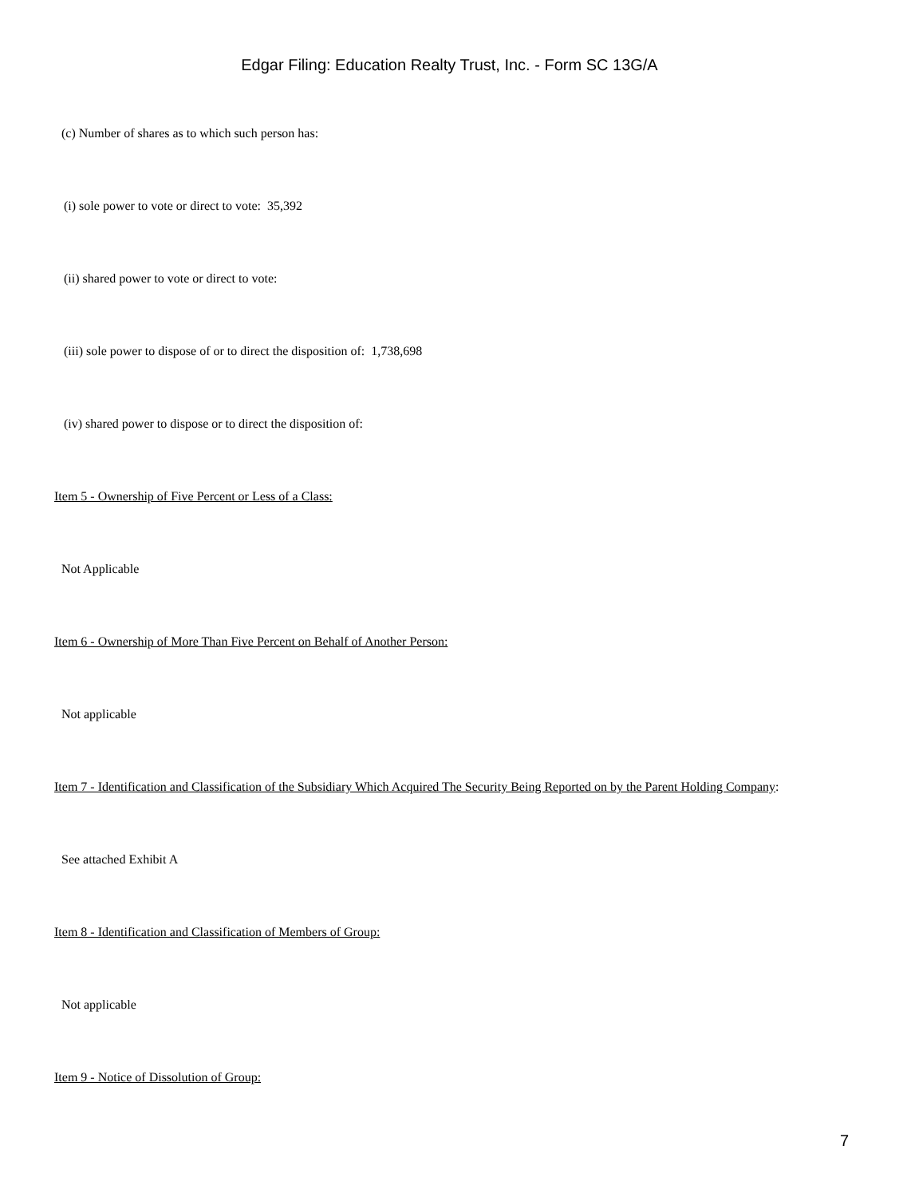Edgar Filing: Education Realty Trust, Inc. - Form SC 13G/A
(c) Number of shares as to which such person has:
(i) sole power to vote or direct to vote: 35,392
(ii) shared power to vote or direct to vote:
(iii) sole power to dispose of or to direct the disposition of: 1,738,698
(iv) shared power to dispose or to direct the disposition of:
Item 5 - Ownership of Five Percent or Less of a Class:
Not Applicable
Item 6 - Ownership of More Than Five Percent on Behalf of Another Person:
Not applicable
Item 7 - Identification and Classification of the Subsidiary Which Acquired The Security Being Reported on by the Parent Holding Company:
See attached Exhibit A
Item 8 - Identification and Classification of Members of Group:
Not applicable
Item 9 - Notice of Dissolution of Group:
7